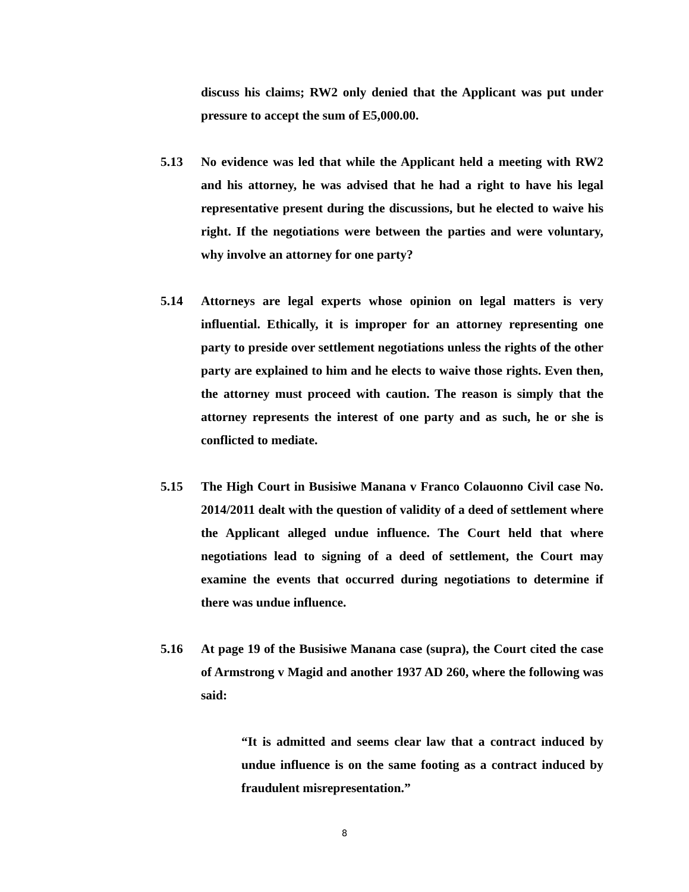discuss his claims; RW2 only denied that the Applicant was put under pressure to accept the sum of E5,000.00.
5.13 No evidence was led that while the Applicant held a meeting with RW2 and his attorney, he was advised that he had a right to have his legal representative present during the discussions, but he elected to waive his right. If the negotiations were between the parties and were voluntary, why involve an attorney for one party?
5.14 Attorneys are legal experts whose opinion on legal matters is very influential. Ethically, it is improper for an attorney representing one party to preside over settlement negotiations unless the rights of the other party are explained to him and he elects to waive those rights. Even then, the attorney must proceed with caution. The reason is simply that the attorney represents the interest of one party and as such, he or she is conflicted to mediate.
5.15 The High Court in Busisiwe Manana v Franco Colauonno Civil case No. 2014/2011 dealt with the question of validity of a deed of settlement where the Applicant alleged undue influence. The Court held that where negotiations lead to signing of a deed of settlement, the Court may examine the events that occurred during negotiations to determine if there was undue influence.
5.16 At page 19 of the Busisiwe Manana case (supra), the Court cited the case of Armstrong v Magid and another 1937 AD 260, where the following was said:
“It is admitted and seems clear law that a contract induced by undue influence is on the same footing as a contract induced by fraudulent misrepresentation.”
8